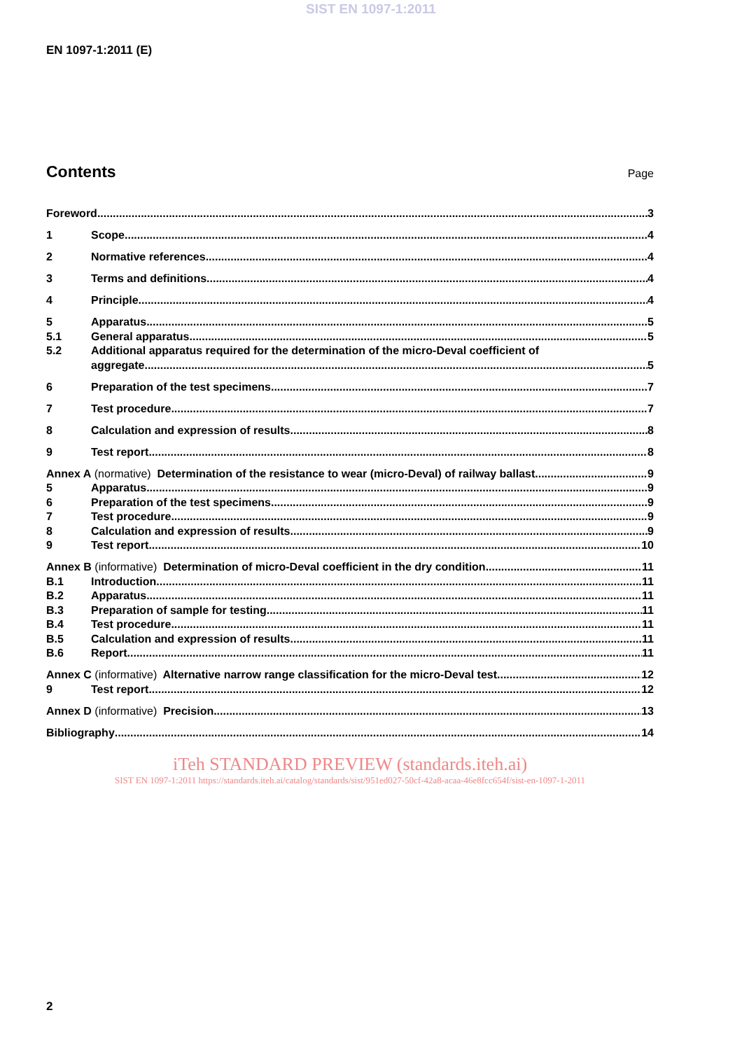SIST EN 1097-1:2011
EN 1097-1:2011 (E)
Contents
Page
Foreword 3
1 Scope 4
2 Normative references 4
3 Terms and definitions 4
4 Principle 4
5 Apparatus 5
5.1 General apparatus 5
5.2 Additional apparatus required for the determination of the micro-Deval coefficient of
aggregate 5
6 Preparation of the test specimens 7
7 Test procedure 7
8 Calculation and expression of results 8
9 Test report 8
Annex A (normative) Determination of the resistance to wear (micro-Deval) of railway ballast 9
5 Apparatus 9
6 Preparation of the test specimens 9
7 Test procedure 9
8 Calculation and expression of results 9
9 Test report 10
Annex B (informative) Determination of micro-Deval coefficient in the dry condition 11
B.1 Introduction 11
B.2 Apparatus 11
B.3 Preparation of sample for testing 11
B.4 Test procedure 11
B.5 Calculation and expression of results 11
B.6 Report 11
Annex C (informative) Alternative narrow range classification for the micro-Deval test 12
9 Test report 12
Annex D (informative) Precision 13
Bibliography 14
iTeh STANDARD PREVIEW (standards.iteh.ai)
SIST EN 1097-1:2011 https://standards.iteh.ai/catalog/standards/sist/951ed027-50cf-42a8-acaa-46e8fcc654f/sist-en-1097-1-2011
2